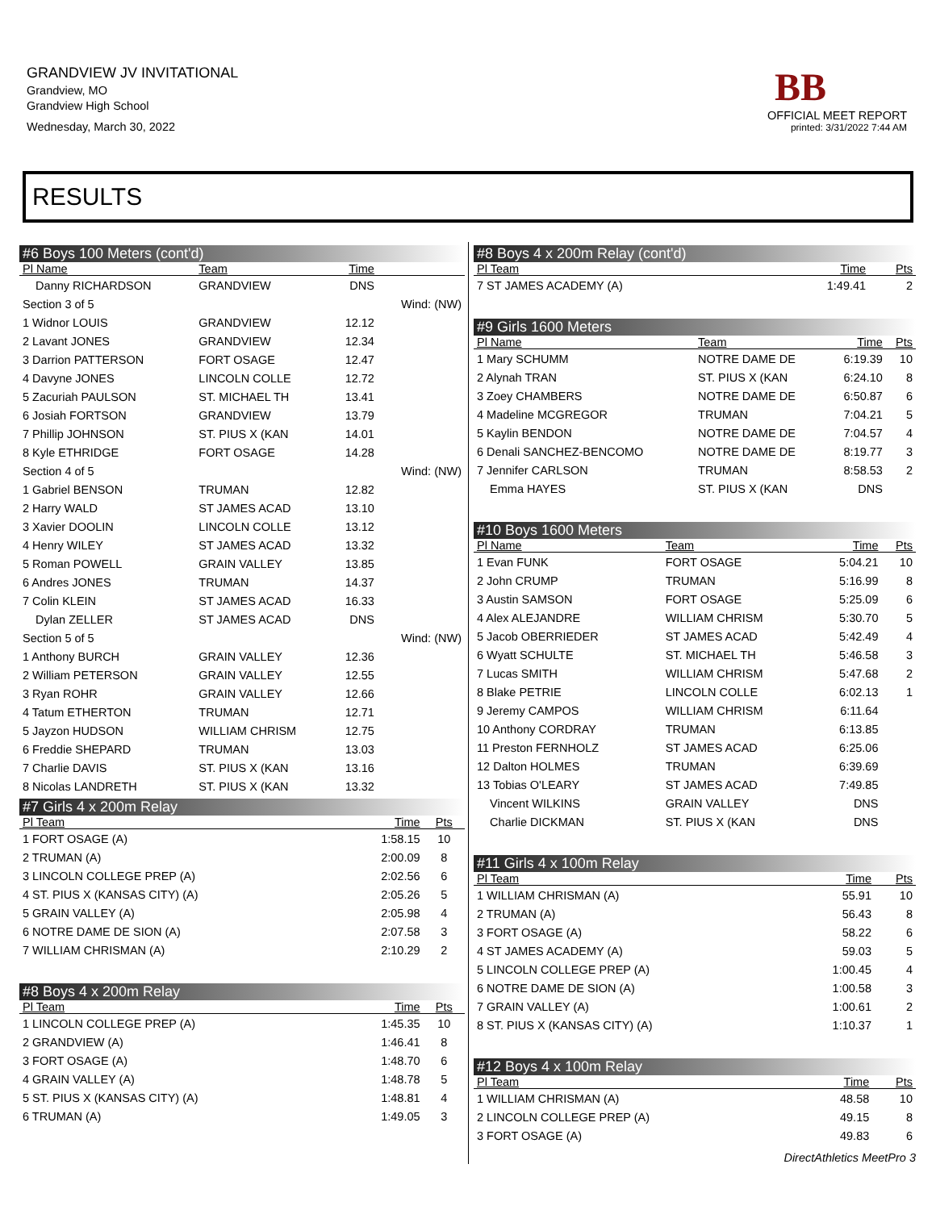GRANDVIEW JV INVITATIONAL
Grandview, MO
Grandview High School
Wednesday, March 30, 2022
BB
OFFICIAL MEET REPORT
printed: 3/31/2022 7:44 AM
RESULTS
#6 Boys 100 Meters (cont'd)
| Pl Name | Team | Time | |
| --- | --- | --- | --- |
| Danny RICHARDSON | GRANDVIEW | DNS | |
| Section 3 of 5 | | | Wind: (NW) |
| 1 Widnor LOUIS | GRANDVIEW | 12.12 | |
| 2 Lavant JONES | GRANDVIEW | 12.34 | |
| 3 Darrion PATTERSON | FORT OSAGE | 12.47 | |
| 4 Davyne JONES | LINCOLN COLLE | 12.72 | |
| 5 Zacuriah PAULSON | ST. MICHAEL TH | 13.41 | |
| 6 Josiah FORTSON | GRANDVIEW | 13.79 | |
| 7 Phillip JOHNSON | ST. PIUS X (KAN | 14.01 | |
| 8 Kyle ETHRIDGE | FORT OSAGE | 14.28 | |
| Section 4 of 5 | | | Wind: (NW) |
| 1 Gabriel BENSON | TRUMAN | 12.82 | |
| 2 Harry WALD | ST JAMES ACAD | 13.10 | |
| 3 Xavier DOOLIN | LINCOLN COLLE | 13.12 | |
| 4 Henry WILEY | ST JAMES ACAD | 13.32 | |
| 5 Roman POWELL | GRAIN VALLEY | 13.85 | |
| 6 Andres JONES | TRUMAN | 14.37 | |
| 7 Colin KLEIN | ST JAMES ACAD | 16.33 | |
| Dylan ZELLER | ST JAMES ACAD | DNS | |
| Section 5 of 5 | | | Wind: (NW) |
| 1 Anthony BURCH | GRAIN VALLEY | 12.36 | |
| 2 William PETERSON | GRAIN VALLEY | 12.55 | |
| 3 Ryan ROHR | GRAIN VALLEY | 12.66 | |
| 4 Tatum ETHERTON | TRUMAN | 12.71 | |
| 5 Jayzon HUDSON | WILLIAM CHRISM | 12.75 | |
| 6 Freddie SHEPARD | TRUMAN | 13.03 | |
| 7 Charlie DAVIS | ST. PIUS X (KAN | 13.16 | |
| 8 Nicolas LANDRETH | ST. PIUS X (KAN | 13.32 | |
#7 Girls 4 x 200m Relay
| Pl Team | Time | Pts |
| --- | --- | --- |
| 1 FORT OSAGE (A) | 1:58.15 | 10 |
| 2 TRUMAN (A) | 2:00.09 | 8 |
| 3 LINCOLN COLLEGE PREP (A) | 2:02.56 | 6 |
| 4 ST. PIUS X (KANSAS CITY) (A) | 2:05.26 | 5 |
| 5 GRAIN VALLEY (A) | 2:05.98 | 4 |
| 6 NOTRE DAME DE SION (A) | 2:07.58 | 3 |
| 7 WILLIAM CHRISMAN (A) | 2:10.29 | 2 |
#8 Boys 4 x 200m Relay
| Pl Team | Time | Pts |
| --- | --- | --- |
| 1 LINCOLN COLLEGE PREP (A) | 1:45.35 | 10 |
| 2 GRANDVIEW (A) | 1:46.41 | 8 |
| 3 FORT OSAGE (A) | 1:48.70 | 6 |
| 4 GRAIN VALLEY (A) | 1:48.78 | 5 |
| 5 ST. PIUS X (KANSAS CITY) (A) | 1:48.81 | 4 |
| 6 TRUMAN (A) | 1:49.05 | 3 |
#8 Boys 4 x 200m Relay (cont'd)
| Pl Team | Time | Pts |
| --- | --- | --- |
| 7 ST JAMES ACADEMY (A) | 1:49.41 | 2 |
#9 Girls 1600 Meters
| Pl Name | Team | Time | Pts |
| --- | --- | --- | --- |
| 1 Mary SCHUMM | NOTRE DAME DE | 6:19.39 | 10 |
| 2 Alynah TRAN | ST. PIUS X (KAN | 6:24.10 | 8 |
| 3 Zoey CHAMBERS | NOTRE DAME DE | 6:50.87 | 6 |
| 4 Madeline MCGREGOR | TRUMAN | 7:04.21 | 5 |
| 5 Kaylin BENDON | NOTRE DAME DE | 7:04.57 | 4 |
| 6 Denali SANCHEZ-BENCOMO | NOTRE DAME DE | 8:19.77 | 3 |
| 7 Jennifer CARLSON | TRUMAN | 8:58.53 | 2 |
| Emma HAYES | ST. PIUS X (KAN | DNS | |
#10 Boys 1600 Meters
| Pl Name | Team | Time | Pts |
| --- | --- | --- | --- |
| 1 Evan FUNK | FORT OSAGE | 5:04.21 | 10 |
| 2 John CRUMP | TRUMAN | 5:16.99 | 8 |
| 3 Austin SAMSON | FORT OSAGE | 5:25.09 | 6 |
| 4 Alex ALEJANDRE | WILLIAM CHRISM | 5:30.70 | 5 |
| 5 Jacob OBERRIEDER | ST JAMES ACAD | 5:42.49 | 4 |
| 6 Wyatt SCHULTE | ST. MICHAEL TH | 5:46.58 | 3 |
| 7 Lucas SMITH | WILLIAM CHRISM | 5:47.68 | 2 |
| 8 Blake PETRIE | LINCOLN COLLE | 6:02.13 | 1 |
| 9 Jeremy CAMPOS | WILLIAM CHRISM | 6:11.64 | |
| 10 Anthony CORDRAY | TRUMAN | 6:13.85 | |
| 11 Preston FERNHOLZ | ST JAMES ACAD | 6:25.06 | |
| 12 Dalton HOLMES | TRUMAN | 6:39.69 | |
| 13 Tobias O'LEARY | ST JAMES ACAD | 7:49.85 | |
| Vincent WILKINS | GRAIN VALLEY | DNS | |
| Charlie DICKMAN | ST. PIUS X (KAN | DNS | |
#11 Girls 4 x 100m Relay
| Pl Team | Time | Pts |
| --- | --- | --- |
| 1 WILLIAM CHRISMAN (A) | 55.91 | 10 |
| 2 TRUMAN (A) | 56.43 | 8 |
| 3 FORT OSAGE (A) | 58.22 | 6 |
| 4 ST JAMES ACADEMY (A) | 59.03 | 5 |
| 5 LINCOLN COLLEGE PREP (A) | 1:00.45 | 4 |
| 6 NOTRE DAME DE SION (A) | 1:00.58 | 3 |
| 7 GRAIN VALLEY (A) | 1:00.61 | 2 |
| 8 ST. PIUS X (KANSAS CITY) (A) | 1:10.37 | 1 |
#12 Boys 4 x 100m Relay
| Pl Team | Time | Pts |
| --- | --- | --- |
| 1 WILLIAM CHRISMAN (A) | 48.58 | 10 |
| 2 LINCOLN COLLEGE PREP (A) | 49.15 | 8 |
| 3 FORT OSAGE (A) | 49.83 | 6 |
DirectAthletics MeetPro 3